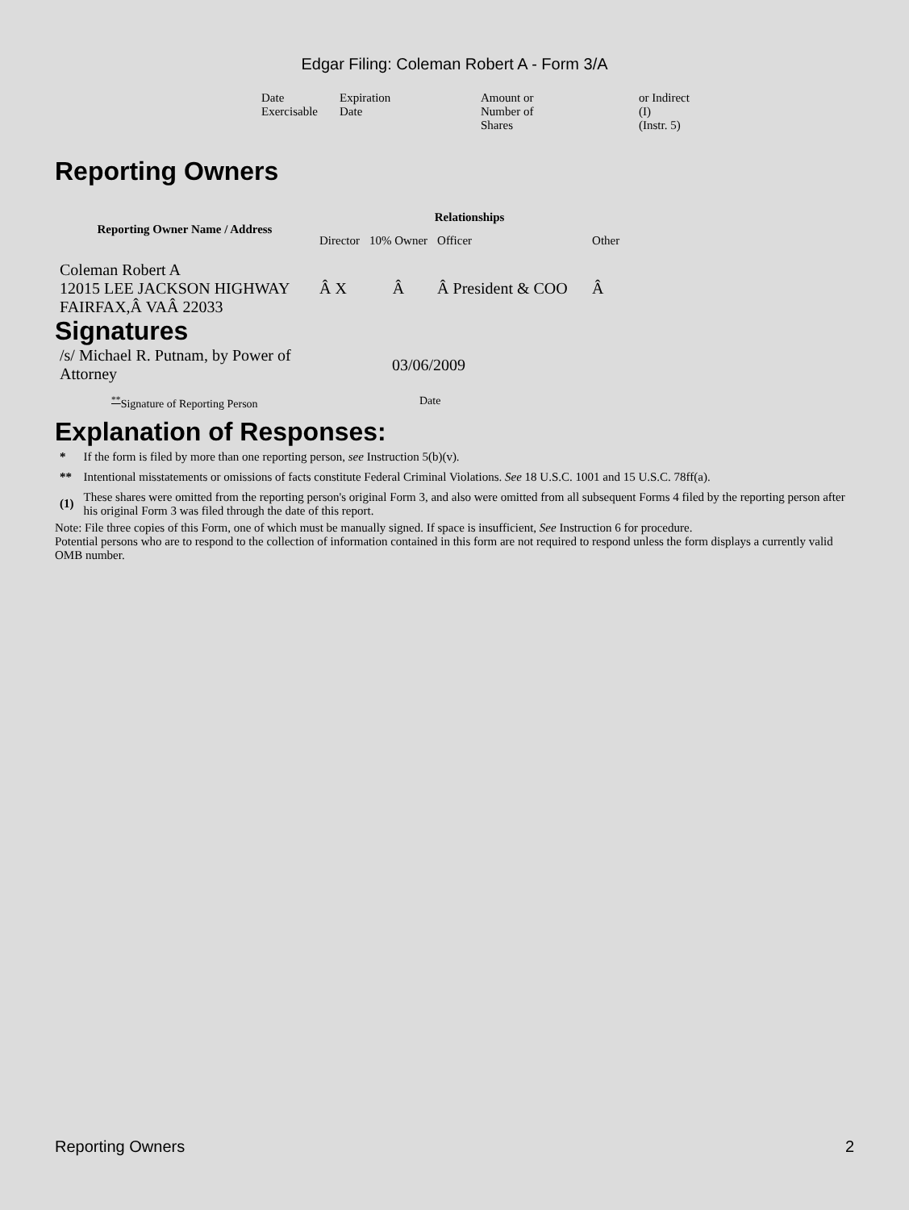Edgar Filing: Coleman Robert A - Form 3/A
| Date Exercisable | Expiration Date | Amount or Number of Shares | or Indirect (I) (Instr. 5) |
Reporting Owners
| Reporting Owner Name / Address | Relationships | | | |
| --- | --- | --- | --- | --- |
| | Director | 10% Owner | Officer | Other |
| Coleman Robert A 12015 LEE JACKSON HIGHWAY FAIRFAX,Â VAÂ 22033 | Â X | Â | Â President & COO | Â |
Signatures
| /s/ Michael R. Putnam, by Power of Attorney | 03/06/2009 |
| <sup>**</sup> Signature of Reporting Person | Date |
Explanation of Responses:
| * | If the form is filed by more than one reporting person, see Instruction 5(b)(v). |
| ** | Intentional misstatements or omissions of facts constitute Federal Criminal Violations. See 18 U.S.C. 1001 and 15 U.S.C. 78ff(a). |
| (1) | These shares were omitted from the reporting person's original Form 3, and also were omitted from all subsequent Forms 4 filed by the reporting person after his original Form 3 was filed through the date of this report. |
Note: File three copies of this Form, one of which must be manually signed. If space is insufficient, See Instruction 6 for procedure.
Potential persons who are to respond to the collection of information contained in this form are not required to respond unless the form displays a currently valid OMB number.
Reporting Owners 2